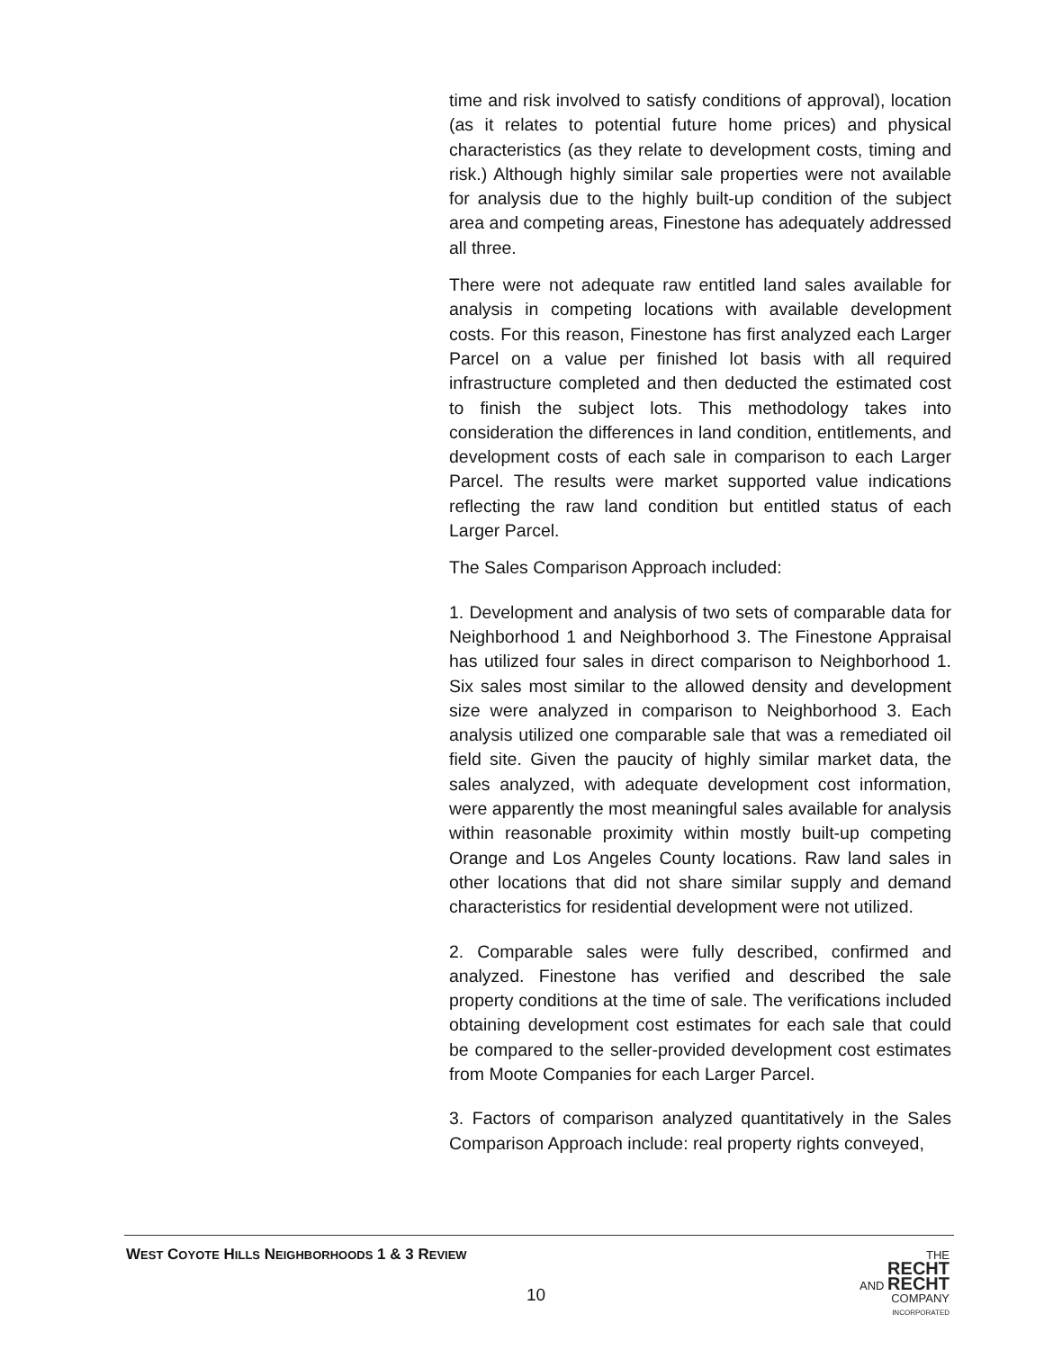time and risk involved to satisfy conditions of approval), location (as it relates to potential future home prices) and physical characteristics (as they relate to development costs, timing and risk.) Although highly similar sale properties were not available for analysis due to the highly built-up condition of the subject area and competing areas, Finestone has adequately addressed all three.
There were not adequate raw entitled land sales available for analysis in competing locations with available development costs. For this reason, Finestone has first analyzed each Larger Parcel on a value per finished lot basis with all required infrastructure completed and then deducted the estimated cost to finish the subject lots. This methodology takes into consideration the differences in land condition, entitlements, and development costs of each sale in comparison to each Larger Parcel. The results were market supported value indications reflecting the raw land condition but entitled status of each Larger Parcel.
The Sales Comparison Approach included:
1. Development and analysis of two sets of comparable data for Neighborhood 1 and Neighborhood 3. The Finestone Appraisal has utilized four sales in direct comparison to Neighborhood 1. Six sales most similar to the allowed density and development size were analyzed in comparison to Neighborhood 3. Each analysis utilized one comparable sale that was a remediated oil field site. Given the paucity of highly similar market data, the sales analyzed, with adequate development cost information, were apparently the most meaningful sales available for analysis within reasonable proximity within mostly built-up competing Orange and Los Angeles County locations. Raw land sales in other locations that did not share similar supply and demand characteristics for residential development were not utilized.
2. Comparable sales were fully described, confirmed and analyzed. Finestone has verified and described the sale property conditions at the time of sale. The verifications included obtaining development cost estimates for each sale that could be compared to the seller-provided development cost estimates from Moote Companies for each Larger Parcel.
3. Factors of comparison analyzed quantitatively in the Sales Comparison Approach include: real property rights conveyed,
WEST COYOTE HILLS NEIGHBORHOODS 1 & 3 REVIEW
10
THE
RECHT
AND RECHT
COMPANY
INCORPORATED